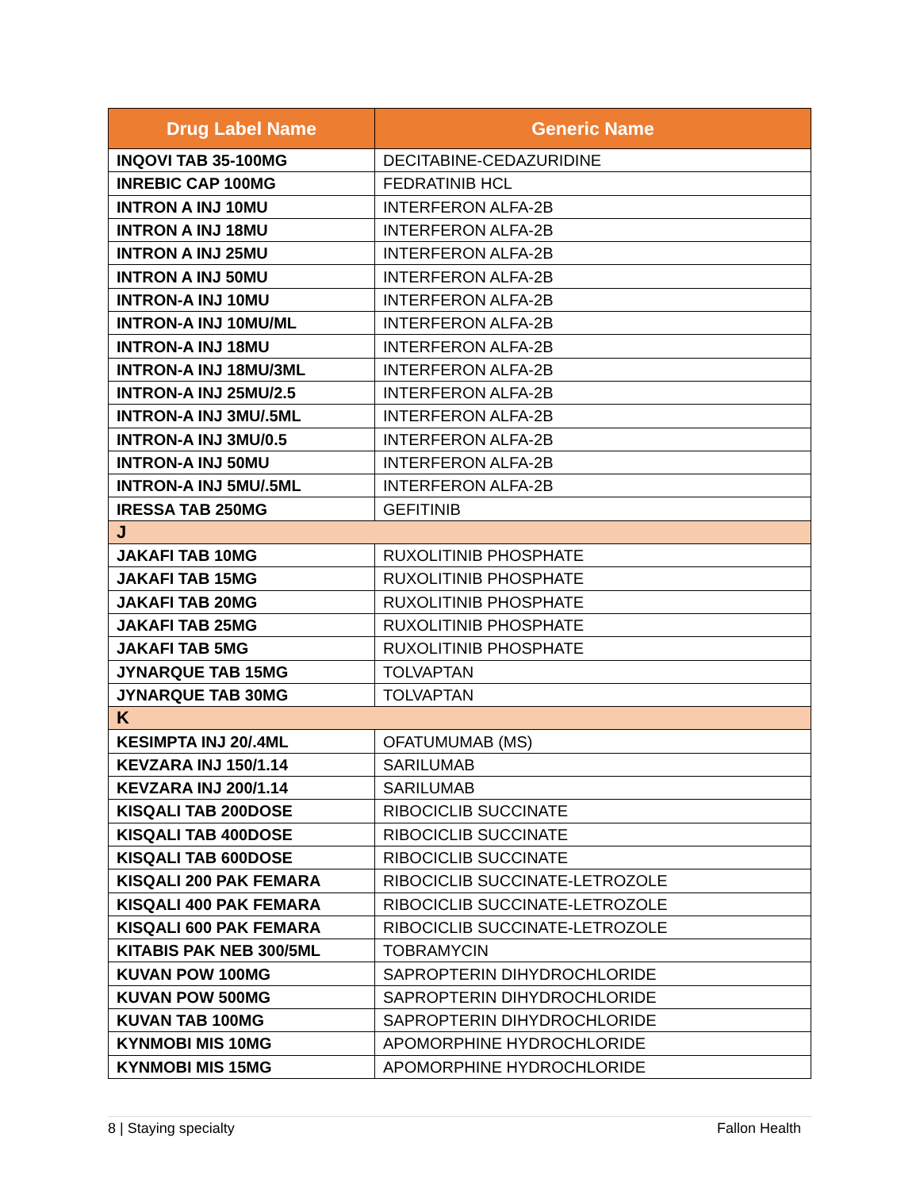| Drug Label Name | Generic Name |
| --- | --- |
| INQOVI TAB 35-100MG | DECITABINE-CEDAZURIDINE |
| INREBIC CAP 100MG | FEDRATINIB HCL |
| INTRON A INJ 10MU | INTERFERON ALFA-2B |
| INTRON A INJ 18MU | INTERFERON ALFA-2B |
| INTRON A INJ 25MU | INTERFERON ALFA-2B |
| INTRON A INJ 50MU | INTERFERON ALFA-2B |
| INTRON-A INJ 10MU | INTERFERON ALFA-2B |
| INTRON-A INJ 10MU/ML | INTERFERON ALFA-2B |
| INTRON-A INJ 18MU | INTERFERON ALFA-2B |
| INTRON-A INJ 18MU/3ML | INTERFERON ALFA-2B |
| INTRON-A INJ 25MU/2.5 | INTERFERON ALFA-2B |
| INTRON-A INJ 3MU/.5ML | INTERFERON ALFA-2B |
| INTRON-A INJ 3MU/0.5 | INTERFERON ALFA-2B |
| INTRON-A INJ 50MU | INTERFERON ALFA-2B |
| INTRON-A INJ 5MU/.5ML | INTERFERON ALFA-2B |
| IRESSA TAB 250MG | GEFITINIB |
| J | |
| JAKAFI TAB 10MG | RUXOLITINIB PHOSPHATE |
| JAKAFI TAB 15MG | RUXOLITINIB PHOSPHATE |
| JAKAFI TAB 20MG | RUXOLITINIB PHOSPHATE |
| JAKAFI TAB 25MG | RUXOLITINIB PHOSPHATE |
| JAKAFI TAB 5MG | RUXOLITINIB PHOSPHATE |
| JYNARQUE TAB 15MG | TOLVAPTAN |
| JYNARQUE TAB 30MG | TOLVAPTAN |
| K | |
| KESIMPTA INJ 20/.4ML | OFATUMUMAB (MS) |
| KEVZARA INJ 150/1.14 | SARILUMAB |
| KEVZARA INJ 200/1.14 | SARILUMAB |
| KISQALI TAB 200DOSE | RIBOCICLIB SUCCINATE |
| KISQALI TAB 400DOSE | RIBOCICLIB SUCCINATE |
| KISQALI TAB 600DOSE | RIBOCICLIB SUCCINATE |
| KISQALI 200 PAK FEMARA | RIBOCICLIB SUCCINATE-LETROZOLE |
| KISQALI 400 PAK FEMARA | RIBOCICLIB SUCCINATE-LETROZOLE |
| KISQALI 600 PAK FEMARA | RIBOCICLIB SUCCINATE-LETROZOLE |
| KITABIS PAK NEB 300/5ML | TOBRAMYCIN |
| KUVAN POW 100MG | SAPROPTERIN DIHYDROCHLORIDE |
| KUVAN POW 500MG | SAPROPTERIN DIHYDROCHLORIDE |
| KUVAN TAB 100MG | SAPROPTERIN DIHYDROCHLORIDE |
| KYNMOBI MIS 10MG | APOMORPHINE HYDROCHLORIDE |
| KYNMOBI MIS 15MG | APOMORPHINE HYDROCHLORIDE |
8 | Staying specialty Fallon Health